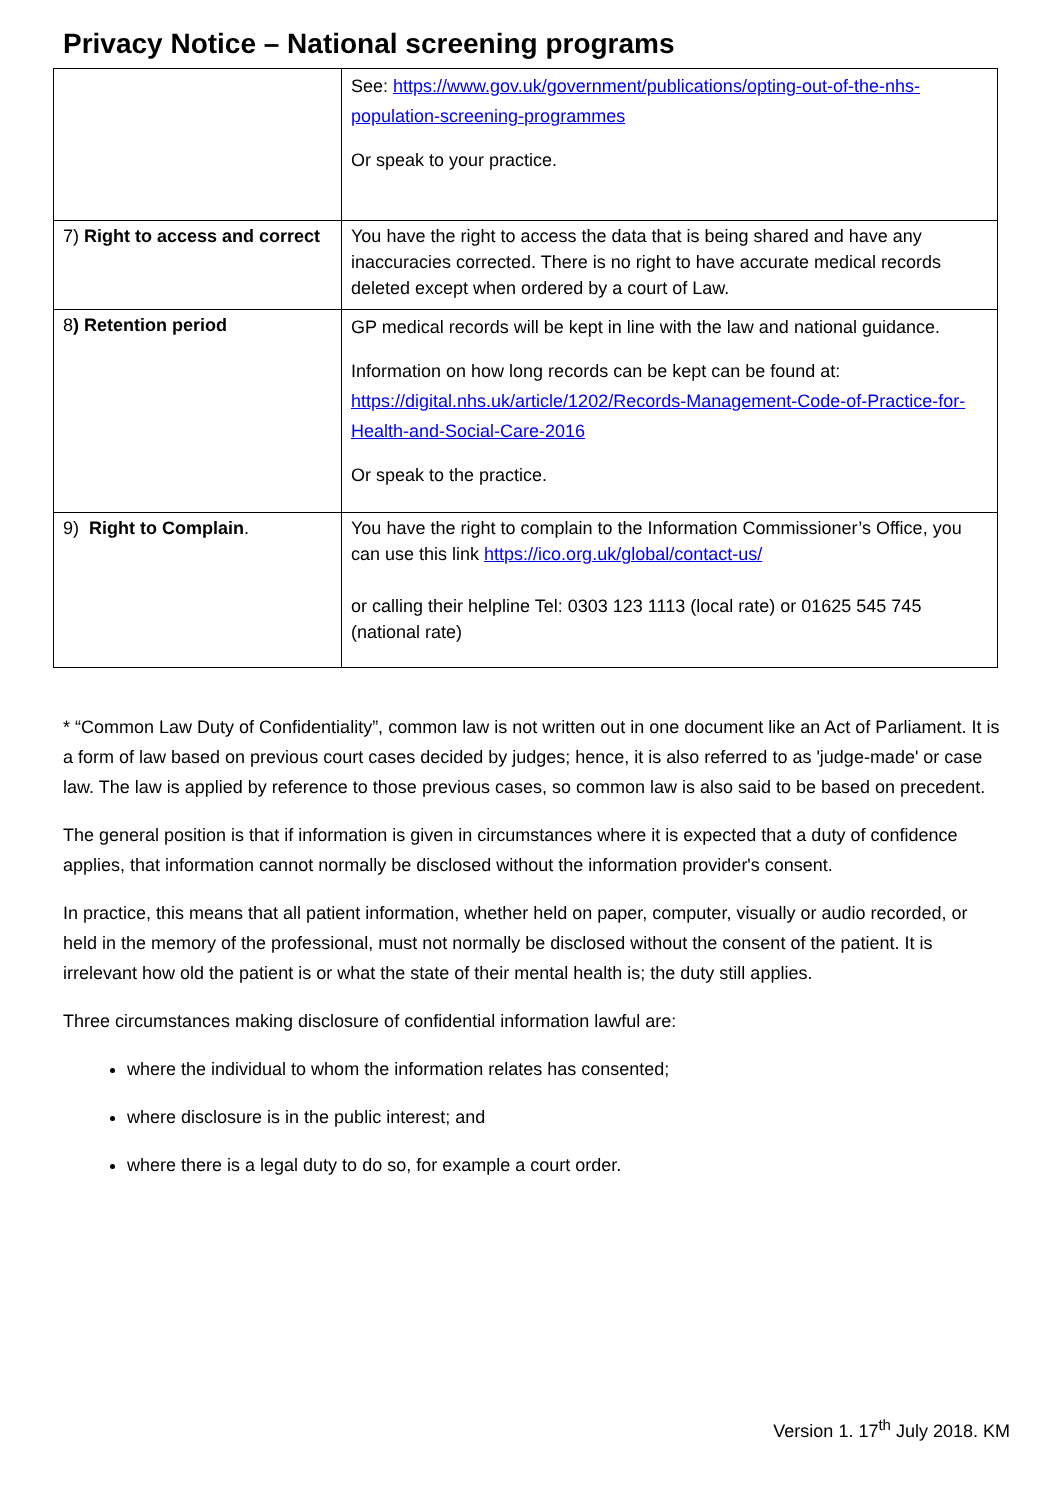Privacy Notice – National screening programs
| | See: https://www.gov.uk/government/publications/opting-out-of-the-nhs-population-screening-programmes Or speak to your practice. |
| 7) Right to access and correct | You have the right to access the data that is being shared and have any inaccuracies corrected. There is no right to have accurate medical records deleted except when ordered by a court of Law. |
| 8 ) Retention period | GP medical records will be kept in line with the law and national guidance. Information on how long records can be kept can be found at: https://digital.nhs.uk/article/1202/Records-Management-Code-of-Practice-for-Health-and-Social-Care-2016 Or speak to the practice. |
| 9) Right to Complain . | You have the right to complain to the Information Commissioner’s Office, you can use this link https://ico.org.uk/global/contact-us/ or calling their helpline Tel: 0303 123 1113 (local rate) or 01625 545 745 (national rate) |
* “Common Law Duty of Confidentiality”, common law is not written out in one document like an Act of Parliament. It is a form of law based on previous court cases decided by judges; hence, it is also referred to as 'judge-made' or case law. The law is applied by reference to those previous cases, so common law is also said to be based on precedent.
The general position is that if information is given in circumstances where it is expected that a duty of confidence applies, that information cannot normally be disclosed without the information provider's consent.
In practice, this means that all patient information, whether held on paper, computer, visually or audio recorded, or held in the memory of the professional, must not normally be disclosed without the consent of the patient. It is irrelevant how old the patient is or what the state of their mental health is; the duty still applies.
Three circumstances making disclosure of confidential information lawful are:
where the individual to whom the information relates has consented;
where disclosure is in the public interest; and
where there is a legal duty to do so, for example a court order.
Version 1. 17<sup>th</sup> July 2018. KM